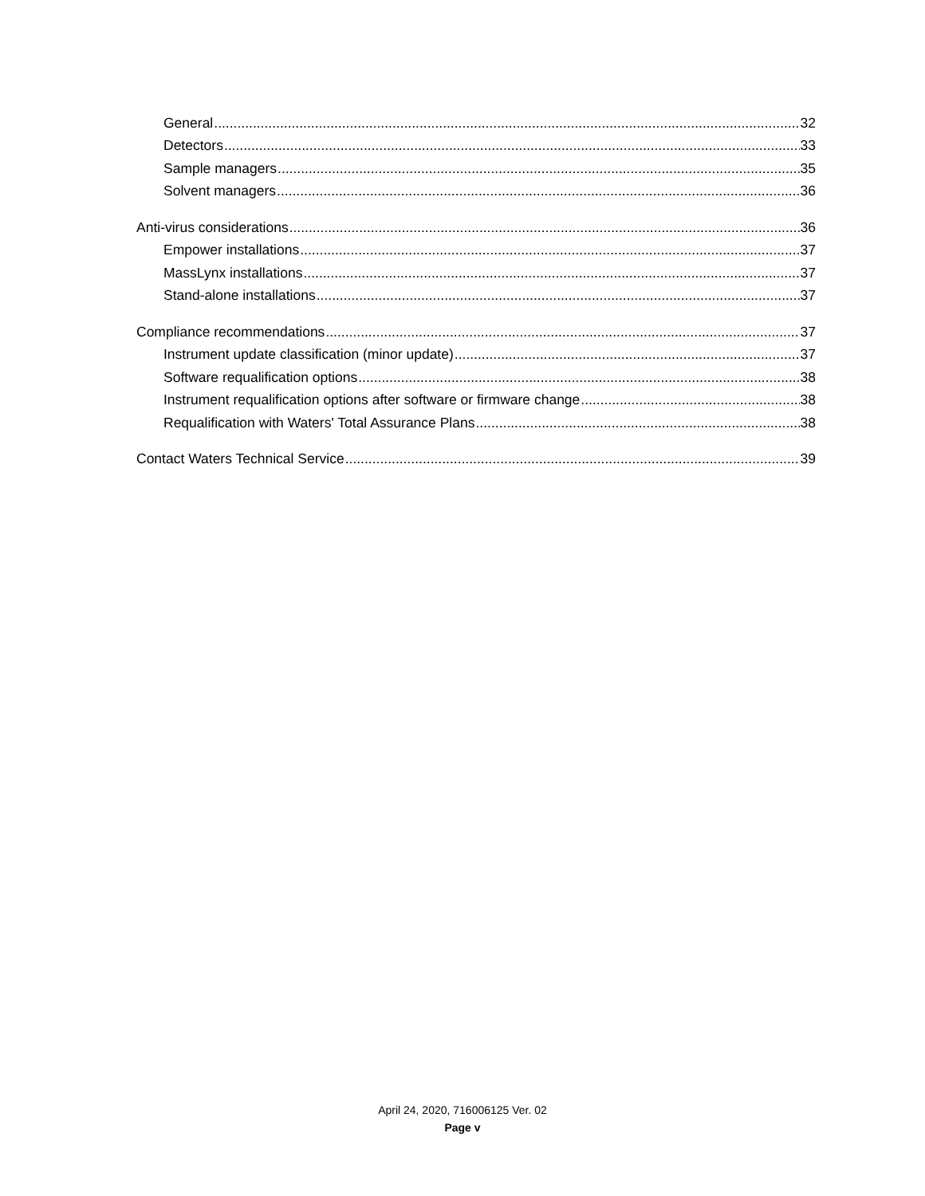General 32
Detectors 33
Sample managers 35
Solvent managers 36
Anti-virus considerations 36
Empower installations 37
MassLynx installations 37
Stand-alone installations 37
Compliance recommendations 37
Instrument update classification (minor update) 37
Software requalification options 38
Instrument requalification options after software or firmware change 38
Requalification with Waters' Total Assurance Plans 38
Contact Waters Technical Service 39
April 24, 2020, 716006125 Ver. 02
Page v